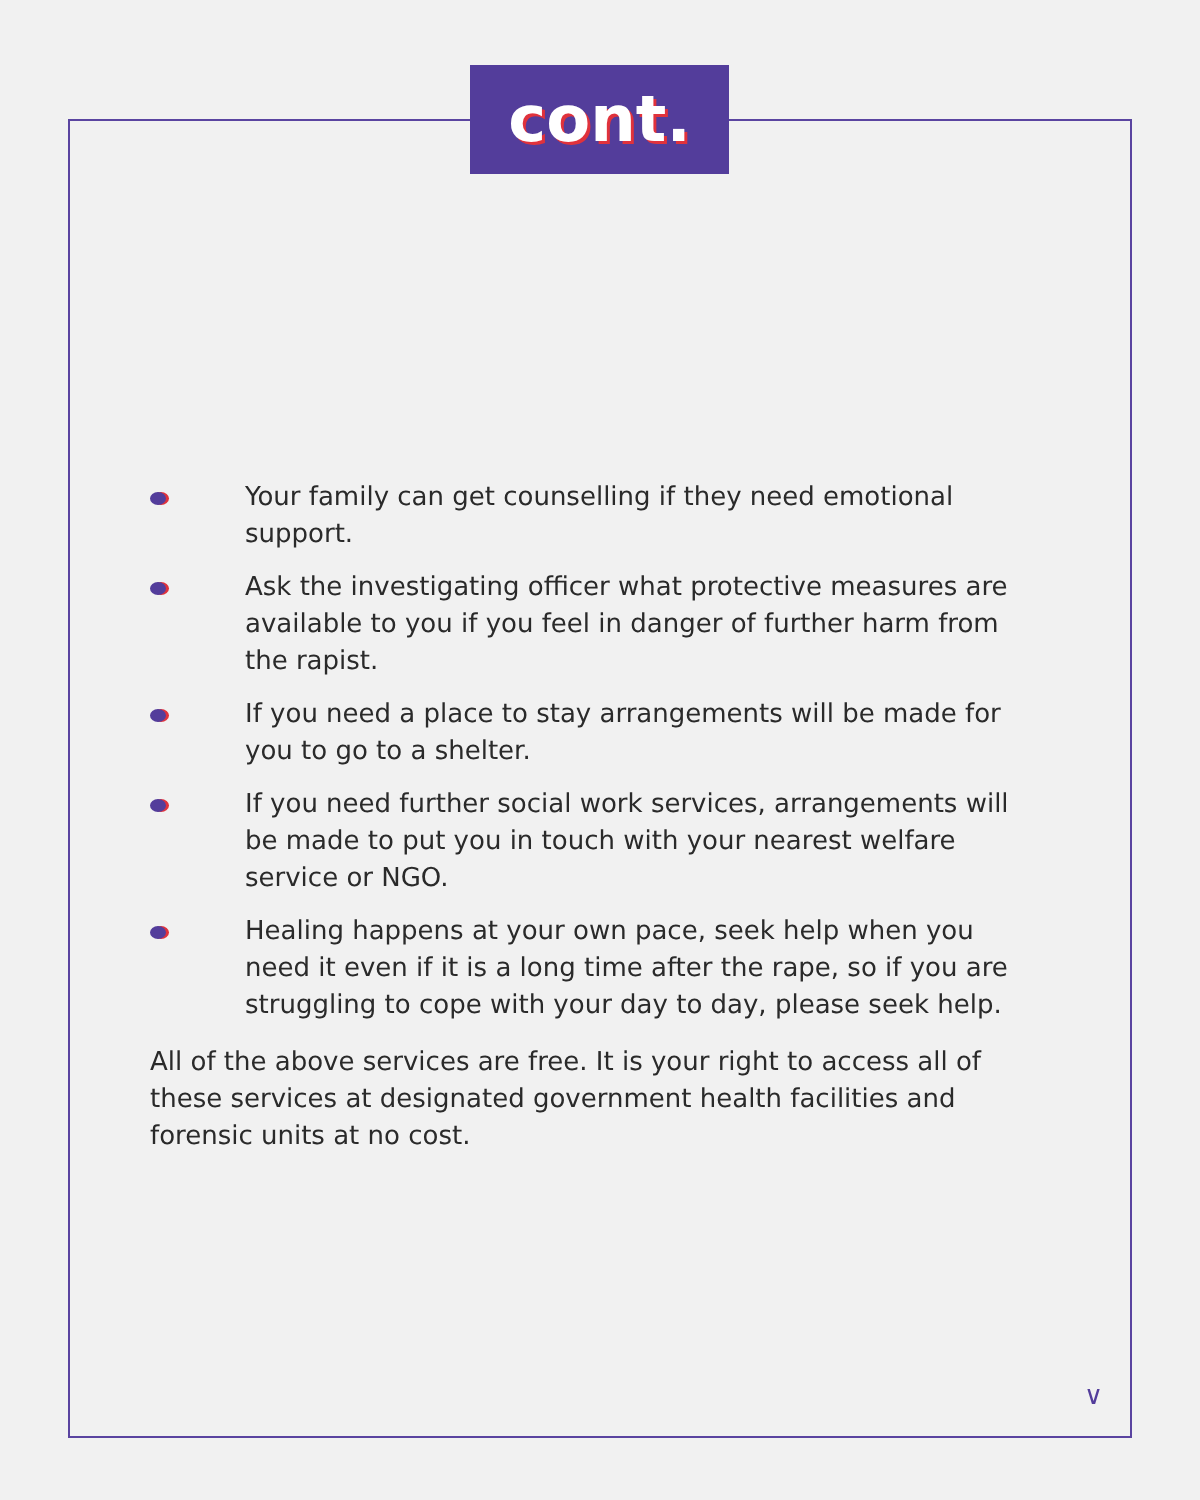cont.
Your family can get counselling if they need emotional support.
Ask the investigating officer what protective measures are available to you if you feel in danger of further harm from the rapist.
If you need a place to stay arrangements will be made for you to go to a shelter.
If you need further social work services, arrangements will be made to put you in touch with your nearest welfare service or NGO.
Healing happens at your own pace, seek help when you need it even if it is a long time after the rape, so if you are struggling to cope with your day to day, please seek help.
All of the above services are free. It is your right to access all of these services at designated government health facilities and forensic units at no cost.
∨